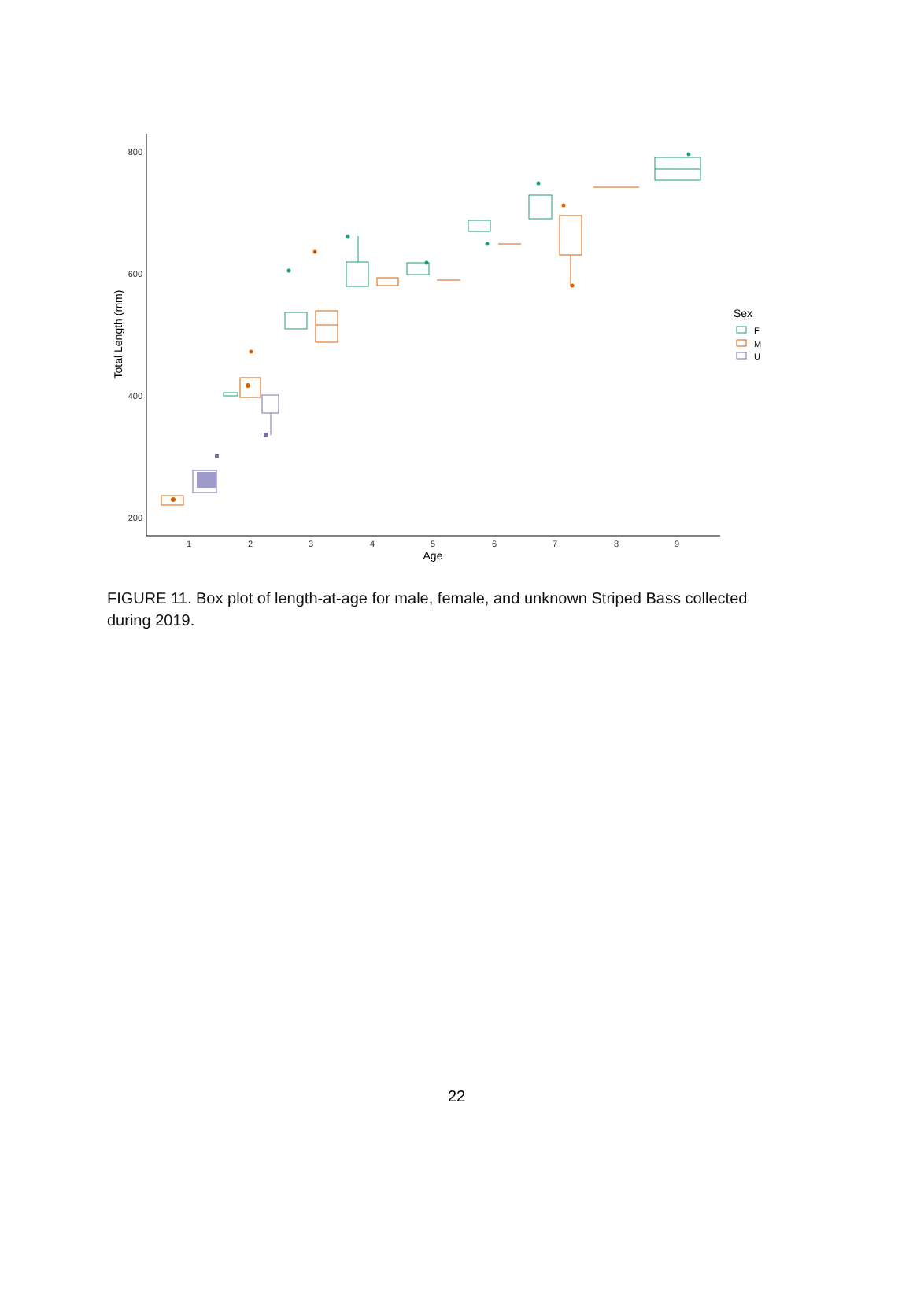800
600
400
200
1
2
3
4
5
6
7
8
9
Age
Total Length (mm)
Sex
F
M
U
FIGURE 11. Box plot of length-at-age for male, female, and unknown Striped Bass collected during 2019.
22